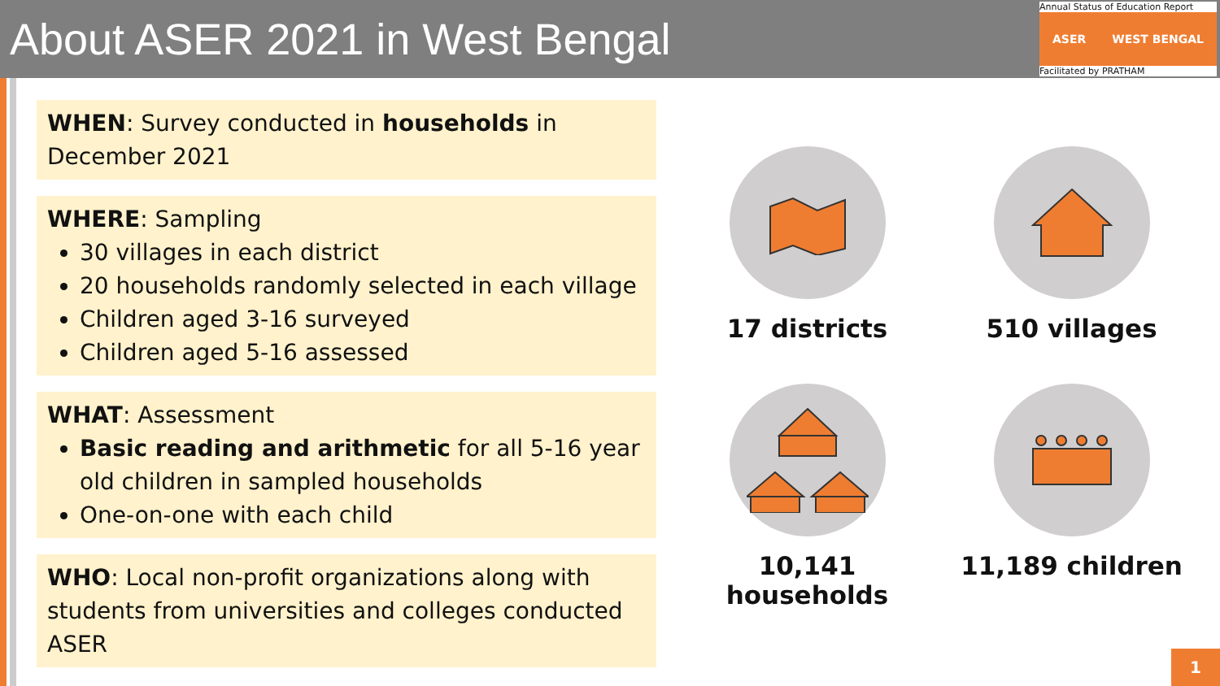About ASER 2021 in West Bengal
Annual Status of Education Report
ASER WEST BENGAL
Facilitated by PRATHAM
WHEN: Survey conducted in households in
December 2021
WHERE: Sampling
30 villages in each district
20 households randomly selected in each village
Children aged 3-16 surveyed
Children aged 5-16 assessed
WHAT: Assessment
Basic reading and arithmetic for all 5-16 year old children in sampled households
One-on-one with each child
WHO: Local non-profit organizations along with students from universities and colleges conducted ASER
17 districts
510 villages
10,141 households
11,189 children
1